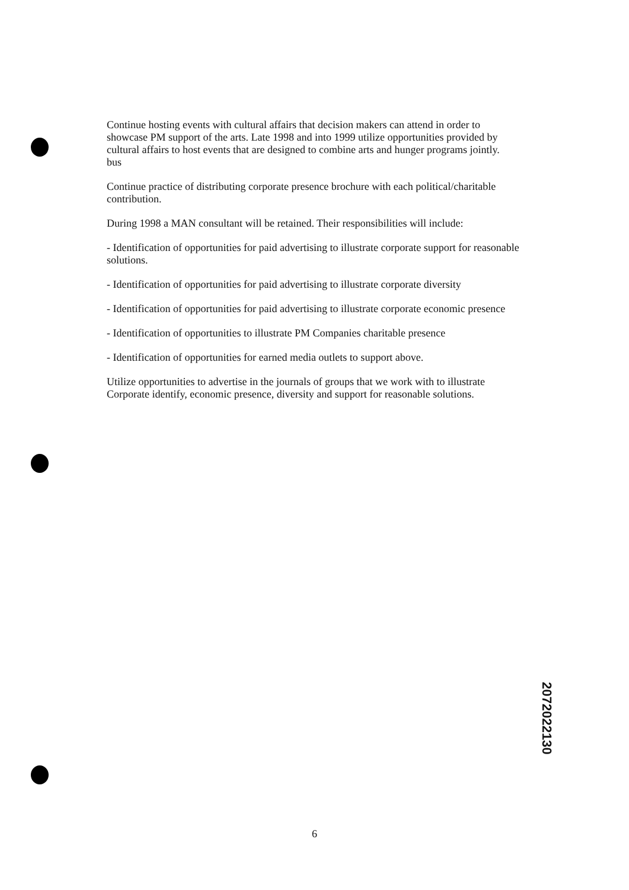Continue hosting events with cultural affairs that decision makers can attend in order to showcase PM support of the arts. Late 1998 and into 1999 utilize opportunities provided by cultural affairs to host events that are designed to combine arts and hunger programs jointly.
bus
Continue practice of distributing corporate presence brochure with each political/charitable contribution.
During 1998 a MAN consultant will be retained. Their responsibilities will include:
- Identification of opportunities for paid advertising to illustrate corporate support for reasonable solutions.
- Identification of opportunities for paid advertising to illustrate corporate diversity
- Identification of opportunities for paid advertising to illustrate corporate economic presence
- Identification of opportunities to illustrate PM Companies charitable presence
- Identification of opportunities for earned media outlets to support above.
Utilize opportunities to advertise in the journals of groups that we work with to illustrate Corporate identify, economic presence, diversity and support for reasonable solutions.
2072022130
6